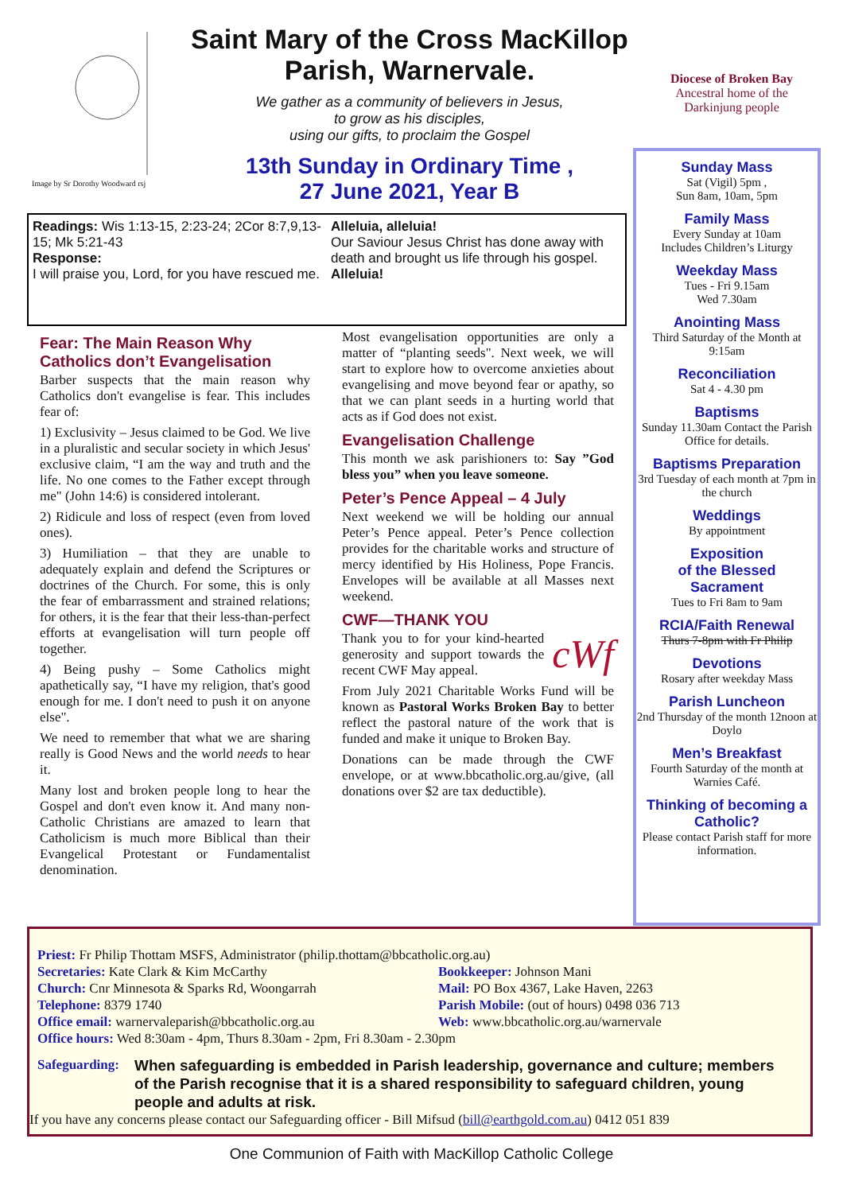Image by Sr Dorothy Woodward rsj
Saint Mary of the Cross MacKillop
Parish, Warnervale.
We gather as a community of believers in Jesus,
to grow as his disciples,
using our gifts, to proclaim the Gospel
13th Sunday in Ordinary Time ,
27 June 2021, Year B
Diocese of Broken Bay
Ancestral home of the Darkinjung people
Readings: Wis 1:13-15, 2:23-24; 2Cor 8:7,9,13-15; Mk 5:21-43
Response:
I will praise you, Lord, for you have rescued me.
Alleluia, alleluia!
Our Saviour Jesus Christ has done away with death and brought us life through his gospel.
Alleluia!
Fear: The Main Reason Why Catholics don’t Evangelisation
Barber suspects that the main reason why Catholics don't evangelise is fear. This includes fear of:
1) Exclusivity – Jesus claimed to be God. We live in a pluralistic and secular society in which Jesus' exclusive claim, “I am the way and truth and the life. No one comes to the Father except through me" (John 14:6) is considered intolerant.
2) Ridicule and loss of respect (even from loved ones).
3) Humiliation – that they are unable to adequately explain and defend the Scriptures or doctrines of the Church. For some, this is only the fear of embarrassment and strained relations; for others, it is the fear that their less-than-perfect efforts at evangelisation will turn people off together.
4) Being pushy – Some Catholics might apathetically say, “I have my religion, that's good enough for me. I don't need to push it on anyone else".
We need to remember that what we are sharing really is Good News and the world needs to hear it.
Many lost and broken people long to hear the Gospel and don't even know it. And many non-Catholic Christians are amazed to learn that Catholicism is much more Biblical than their Evangelical Protestant or Fundamentalist denomination.
Most evangelisation opportunities are only a matter of “planting seeds". Next week, we will start to explore how to overcome anxieties about evangelising and move beyond fear or apathy, so that we can plant seeds in a hurting world that acts as if God does not exist.
Evangelisation Challenge
This month we ask parishioners to: Say ”God bless you” when you leave someone.
Peter’s Pence Appeal – 4 July
Next weekend we will be holding our annual Peter’s Pence appeal. Peter’s Pence collection provides for the charitable works and structure of mercy identified by His Holiness, Pope Francis. Envelopes will be available at all Masses next weekend.
CWF—THANK YOU
cWf
Thank you to for your kind-hearted generosity and support towards the recent CWF May appeal.
From July 2021 Charitable Works Fund will be known as Pastoral Works Broken Bay to better reflect the pastoral nature of the work that is funded and make it unique to Broken Bay.
Donations can be made through the CWF envelope, or at www.bbcatholic.org.au/give, (all donations over $2 are tax deductible).
Sunday Mass
Sat (Vigil) 5pm ,
Sun 8am, 10am, 5pm
Family Mass
Every Sunday at 10am
Includes Children’s Liturgy
Weekday Mass
Tues - Fri 9.15am
Wed 7.30am
Anointing Mass
Third Saturday of the Month at 9:15am
Reconciliation
Sat 4 - 4.30 pm
Baptisms
Sunday 11.30am Contact the Parish Office for details.
Baptisms Preparation
3rd Tuesday of each month at 7pm in the church
Weddings
By appointment
Exposition
of the Blessed
Sacrament
Tues to Fri 8am to 9am
RCIA/Faith Renewal
Thurs 7-8pm with Fr Philip
Devotions
Rosary after weekday Mass
Parish Luncheon
2nd Thursday of the month 12noon at Doylo
Men’s Breakfast
Fourth Saturday of the month at Warnies Café.
Thinking of becoming a Catholic?
Please contact Parish staff for more information.
Priest: Fr Philip Thottam MSFS, Administrator (philip.thottam@bbcatholic.org.au)
Secretaries: Kate Clark & Kim McCarthy
Church: Cnr Minnesota & Sparks Rd, Woongarrah
Telephone: 8379 1740
Office email: warnervaleparish@bbcatholic.org.au
Bookkeeper: Johnson Mani
Mail: PO Box 4367, Lake Haven, 2263
Parish Mobile: (out of hours) 0498 036 713
Web: www.bbcatholic.org.au/warnervale
Office hours: Wed 8:30am - 4pm, Thurs 8.30am - 2pm, Fri 8.30am - 2.30pm
Safeguarding: When safeguarding is embedded in Parish leadership, governance and culture; members of the Parish recognise that it is a shared responsibility to safeguard children, young people and adults at risk.
If you have any concerns please contact our Safeguarding officer - Bill Mifsud (bill@earthgold.com.au) 0412 051 839
One Communion of Faith with MacKillop Catholic College